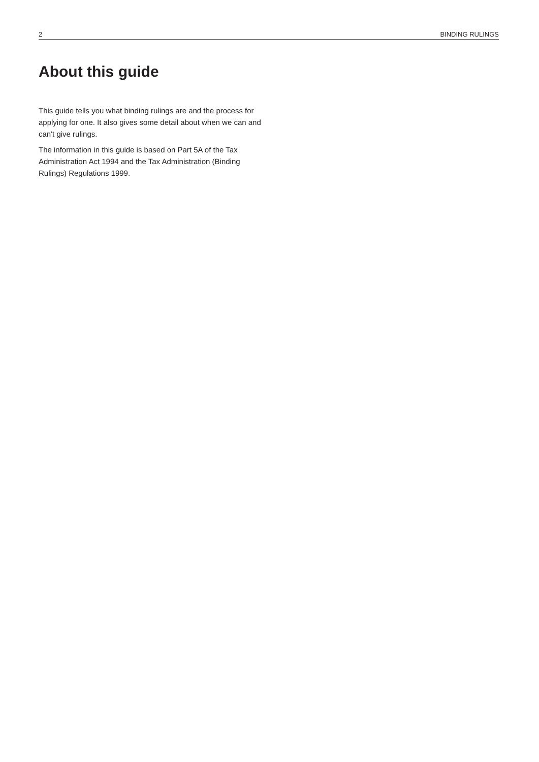2 BINDING RULINGS
About this guide
This guide tells you what binding rulings are and the process for applying for one. It also gives some detail about when we can and can't give rulings.
The information in this guide is based on Part 5A of the Tax Administration Act 1994 and the Tax Administration (Binding Rulings) Regulations 1999.